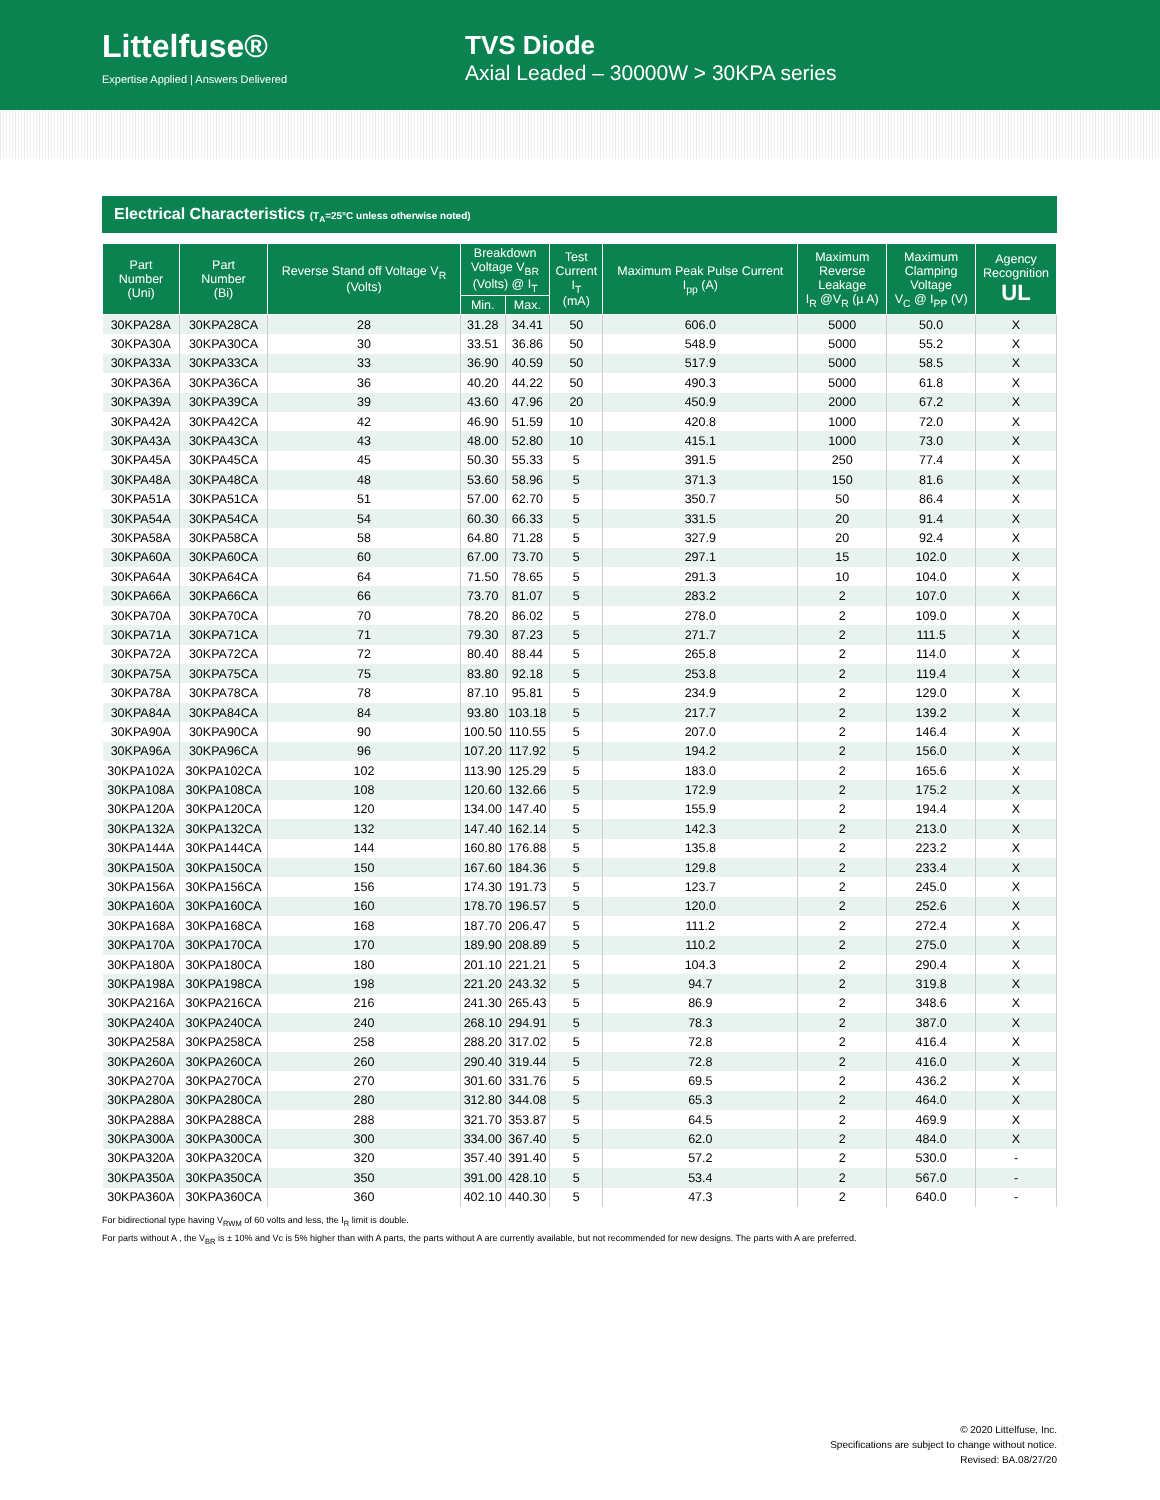Littelfuse®
Expertise Applied | Answers Delivered
TVS Diode
Axial Leaded – 30000W > 30KPA series
Electrical Characteristics (T<sub>A</sub>=25°C unless otherwise noted)
| Part Number (Uni) | Part Number (Bi) | Reverse Stand off Voltage V<sub>R</sub> (Volts) | Breakdown Voltage V<sub>BR</sub> (Volts) @ I<sub>T</sub> | | Test Current I<sub>T</sub> (mA) | Maximum Peak Pulse Current I<sub>pp</sub> (A) | Maximum Reverse Leakage I<sub>R</sub> @V<sub>R</sub> (µ A) | Maximum Clamping Voltage V<sub>C</sub> @ I<sub>PP</sub> (V) | Agency Recognition UL |
| --- | --- | --- | --- | --- | --- | --- | --- | --- | --- |
| | | | Min. | Max. | | | | | |
| 30KPA28A | 30KPA28CA | 28 | 31.28 | 34.41 | 50 | 606.0 | 5000 | 50.0 | X |
| 30KPA30A | 30KPA30CA | 30 | 33.51 | 36.86 | 50 | 548.9 | 5000 | 55.2 | X |
| 30KPA33A | 30KPA33CA | 33 | 36.90 | 40.59 | 50 | 517.9 | 5000 | 58.5 | X |
| 30KPA36A | 30KPA36CA | 36 | 40.20 | 44.22 | 50 | 490.3 | 5000 | 61.8 | X |
| 30KPA39A | 30KPA39CA | 39 | 43.60 | 47.96 | 20 | 450.9 | 2000 | 67.2 | X |
| 30KPA42A | 30KPA42CA | 42 | 46.90 | 51.59 | 10 | 420.8 | 1000 | 72.0 | X |
| 30KPA43A | 30KPA43CA | 43 | 48.00 | 52.80 | 10 | 415.1 | 1000 | 73.0 | X |
| 30KPA45A | 30KPA45CA | 45 | 50.30 | 55.33 | 5 | 391.5 | 250 | 77.4 | X |
| 30KPA48A | 30KPA48CA | 48 | 53.60 | 58.96 | 5 | 371.3 | 150 | 81.6 | X |
| 30KPA51A | 30KPA51CA | 51 | 57.00 | 62.70 | 5 | 350.7 | 50 | 86.4 | X |
| 30KPA54A | 30KPA54CA | 54 | 60.30 | 66.33 | 5 | 331.5 | 20 | 91.4 | X |
| 30KPA58A | 30KPA58CA | 58 | 64.80 | 71.28 | 5 | 327.9 | 20 | 92.4 | X |
| 30KPA60A | 30KPA60CA | 60 | 67.00 | 73.70 | 5 | 297.1 | 15 | 102.0 | X |
| 30KPA64A | 30KPA64CA | 64 | 71.50 | 78.65 | 5 | 291.3 | 10 | 104.0 | X |
| 30KPA66A | 30KPA66CA | 66 | 73.70 | 81.07 | 5 | 283.2 | 2 | 107.0 | X |
| 30KPA70A | 30KPA70CA | 70 | 78.20 | 86.02 | 5 | 278.0 | 2 | 109.0 | X |
| 30KPA71A | 30KPA71CA | 71 | 79.30 | 87.23 | 5 | 271.7 | 2 | 111.5 | X |
| 30KPA72A | 30KPA72CA | 72 | 80.40 | 88.44 | 5 | 265.8 | 2 | 114.0 | X |
| 30KPA75A | 30KPA75CA | 75 | 83.80 | 92.18 | 5 | 253.8 | 2 | 119.4 | X |
| 30KPA78A | 30KPA78CA | 78 | 87.10 | 95.81 | 5 | 234.9 | 2 | 129.0 | X |
| 30KPA84A | 30KPA84CA | 84 | 93.80 | 103.18 | 5 | 217.7 | 2 | 139.2 | X |
| 30KPA90A | 30KPA90CA | 90 | 100.50 | 110.55 | 5 | 207.0 | 2 | 146.4 | X |
| 30KPA96A | 30KPA96CA | 96 | 107.20 | 117.92 | 5 | 194.2 | 2 | 156.0 | X |
| 30KPA102A | 30KPA102CA | 102 | 113.90 | 125.29 | 5 | 183.0 | 2 | 165.6 | X |
| 30KPA108A | 30KPA108CA | 108 | 120.60 | 132.66 | 5 | 172.9 | 2 | 175.2 | X |
| 30KPA120A | 30KPA120CA | 120 | 134.00 | 147.40 | 5 | 155.9 | 2 | 194.4 | X |
| 30KPA132A | 30KPA132CA | 132 | 147.40 | 162.14 | 5 | 142.3 | 2 | 213.0 | X |
| 30KPA144A | 30KPA144CA | 144 | 160.80 | 176.88 | 5 | 135.8 | 2 | 223.2 | X |
| 30KPA150A | 30KPA150CA | 150 | 167.60 | 184.36 | 5 | 129.8 | 2 | 233.4 | X |
| 30KPA156A | 30KPA156CA | 156 | 174.30 | 191.73 | 5 | 123.7 | 2 | 245.0 | X |
| 30KPA160A | 30KPA160CA | 160 | 178.70 | 196.57 | 5 | 120.0 | 2 | 252.6 | X |
| 30KPA168A | 30KPA168CA | 168 | 187.70 | 206.47 | 5 | 111.2 | 2 | 272.4 | X |
| 30KPA170A | 30KPA170CA | 170 | 189.90 | 208.89 | 5 | 110.2 | 2 | 275.0 | X |
| 30KPA180A | 30KPA180CA | 180 | 201.10 | 221.21 | 5 | 104.3 | 2 | 290.4 | X |
| 30KPA198A | 30KPA198CA | 198 | 221.20 | 243.32 | 5 | 94.7 | 2 | 319.8 | X |
| 30KPA216A | 30KPA216CA | 216 | 241.30 | 265.43 | 5 | 86.9 | 2 | 348.6 | X |
| 30KPA240A | 30KPA240CA | 240 | 268.10 | 294.91 | 5 | 78.3 | 2 | 387.0 | X |
| 30KPA258A | 30KPA258CA | 258 | 288.20 | 317.02 | 5 | 72.8 | 2 | 416.4 | X |
| 30KPA260A | 30KPA260CA | 260 | 290.40 | 319.44 | 5 | 72.8 | 2 | 416.0 | X |
| 30KPA270A | 30KPA270CA | 270 | 301.60 | 331.76 | 5 | 69.5 | 2 | 436.2 | X |
| 30KPA280A | 30KPA280CA | 280 | 312.80 | 344.08 | 5 | 65.3 | 2 | 464.0 | X |
| 30KPA288A | 30KPA288CA | 288 | 321.70 | 353.87 | 5 | 64.5 | 2 | 469.9 | X |
| 30KPA300A | 30KPA300CA | 300 | 334.00 | 367.40 | 5 | 62.0 | 2 | 484.0 | X |
| 30KPA320A | 30KPA320CA | 320 | 357.40 | 391.40 | 5 | 57.2 | 2 | 530.0 | - |
| 30KPA350A | 30KPA350CA | 350 | 391.00 | 428.10 | 5 | 53.4 | 2 | 567.0 | - |
| 30KPA360A | 30KPA360CA | 360 | 402.10 | 440.30 | 5 | 47.3 | 2 | 640.0 | - |
For bidirectional type having V<sub>RWM</sub> of 60 volts and less, the I<sub>R</sub> limit is double.
For parts without A , the V<sub>BR</sub> is ± 10% and Vc is 5% higher than with A parts, the parts without A are currently available, but not recommended for new designs. The parts with A are preferred.
© 2020 Littelfuse, Inc.
Specifications are subject to change without notice.
Revised: BA.08/27/20